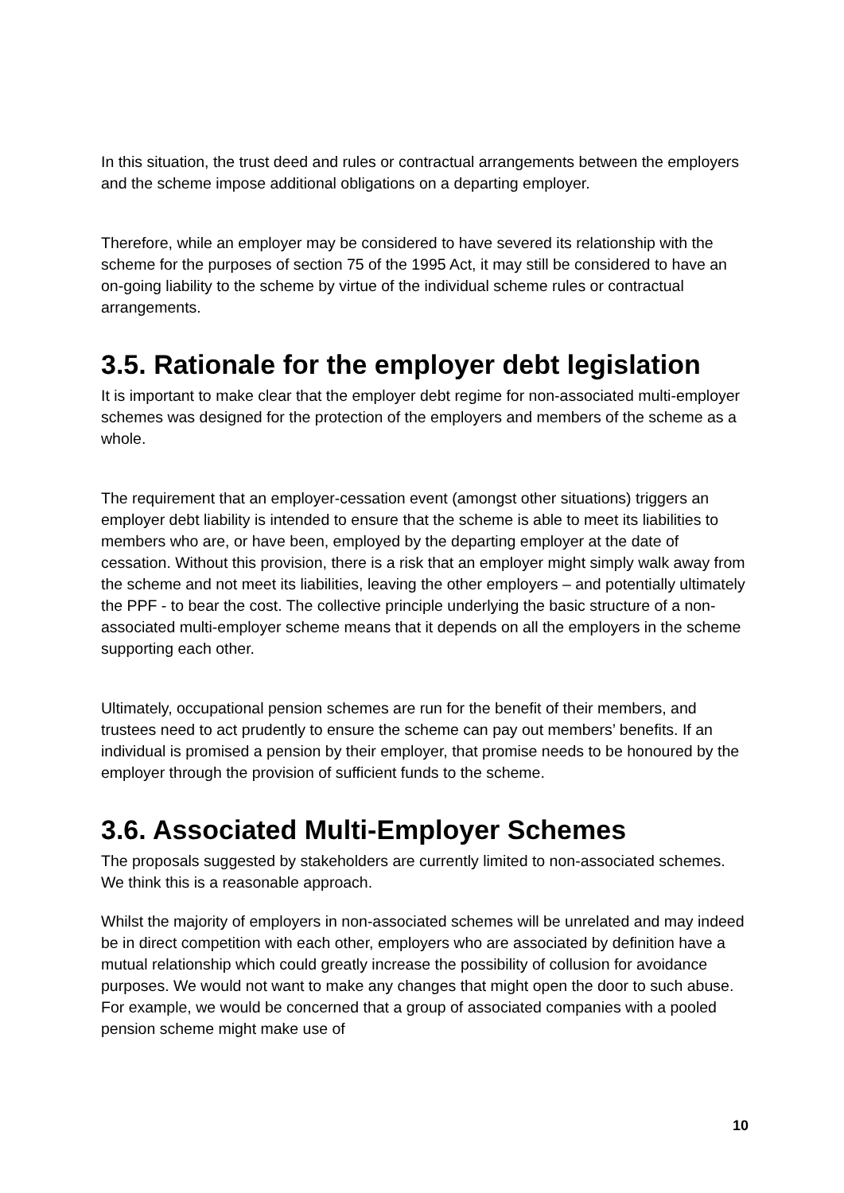In this situation, the trust deed and rules or contractual arrangements between the employers and the scheme impose additional obligations on a departing employer.
Therefore, while an employer may be considered to have severed its relationship with the scheme for the purposes of section 75 of the 1995 Act, it may still be considered to have an on-going liability to the scheme by virtue of the individual scheme rules or contractual arrangements.
3.5. Rationale for the employer debt legislation
It is important to make clear that the employer debt regime for non-associated multi-employer schemes was designed for the protection of the employers and members of the scheme as a whole.
The requirement that an employer-cessation event (amongst other situations) triggers an employer debt liability is intended to ensure that the scheme is able to meet its liabilities to members who are, or have been, employed by the departing employer at the date of cessation. Without this provision, there is a risk that an employer might simply walk away from the scheme and not meet its liabilities, leaving the other employers – and potentially ultimately the PPF - to bear the cost. The collective principle underlying the basic structure of a non-associated multi-employer scheme means that it depends on all the employers in the scheme supporting each other.
Ultimately, occupational pension schemes are run for the benefit of their members, and trustees need to act prudently to ensure the scheme can pay out members’ benefits. If an individual is promised a pension by their employer, that promise needs to be honoured by the employer through the provision of sufficient funds to the scheme.
3.6. Associated Multi-Employer Schemes
The proposals suggested by stakeholders are currently limited to non-associated schemes. We think this is a reasonable approach.
Whilst the majority of employers in non-associated schemes will be unrelated and may indeed be in direct competition with each other, employers who are associated by definition have a mutual relationship which could greatly increase the possibility of collusion for avoidance purposes. We would not want to make any changes that might open the door to such abuse. For example, we would be concerned that a group of associated companies with a pooled pension scheme might make use of
10